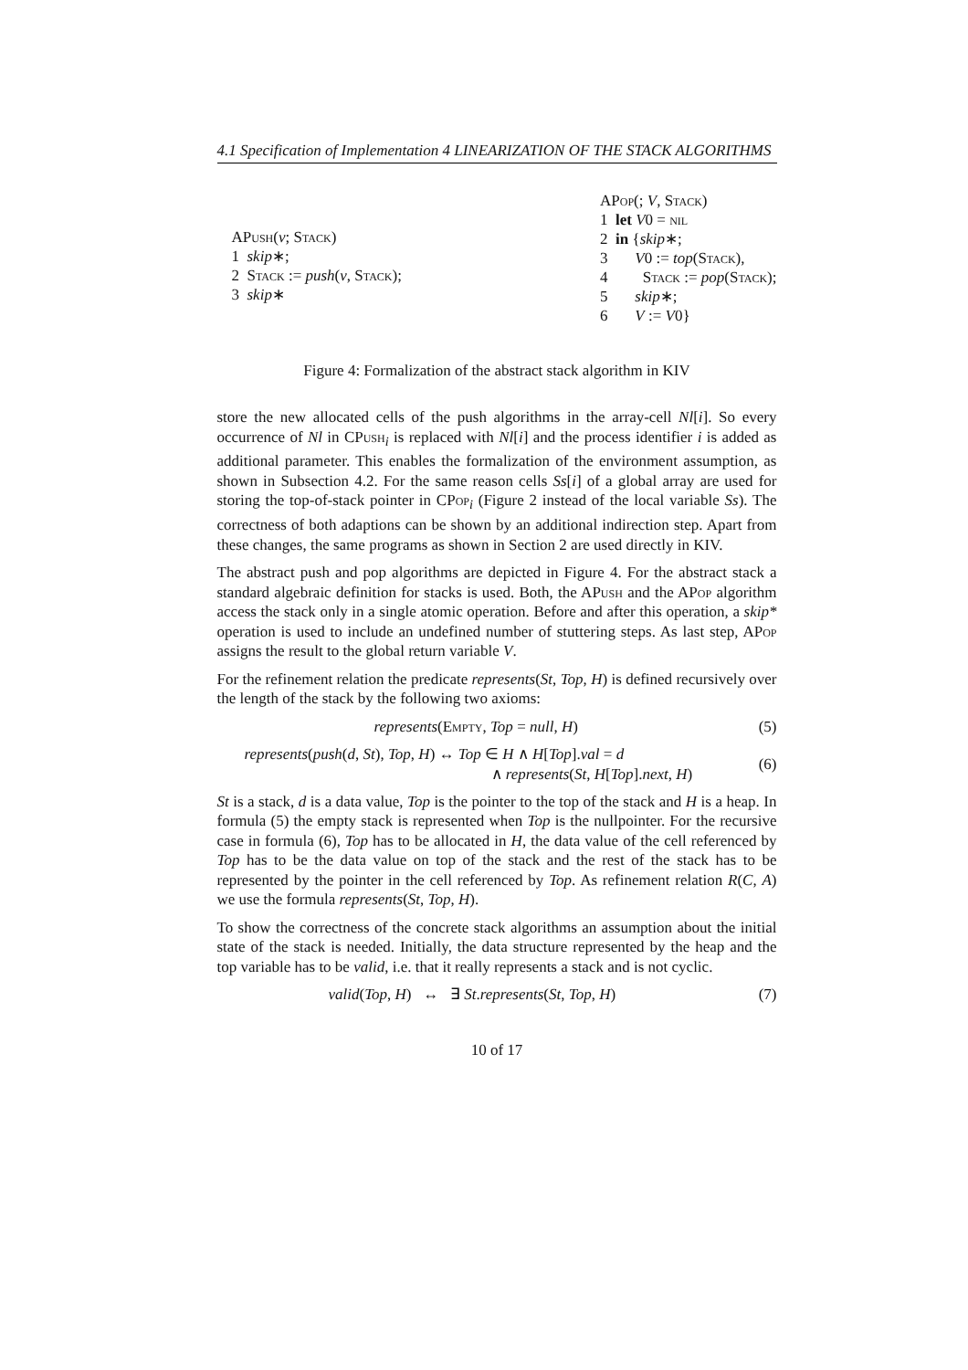4.1 Specification of Implementation 4 LINEARIZATION OF THE STACK ALGORITHMS
APush(v; Stack)
1 skip∗;
2 Stack := push(v, Stack);
3 skip∗
APop(; V, Stack)
1 let V0 = nil
2 in {skip∗;
3 V0 := top(Stack),
4 Stack := pop(Stack);
5 skip∗;
6 V := V0}
Figure 4: Formalization of the abstract stack algorithm in KIV
store the new allocated cells of the push algorithms in the array-cell Nl[i]. So every occurrence of Nl in CPush<sub>i</sub> is replaced with Nl[i] and the process identifier i is added as additional parameter. This enables the formalization of the environment assumption, as shown in Subsection 4.2. For the same reason cells Ss[i] of a global array are used for storing the top-of-stack pointer in CPop<sub>i</sub> (Figure 2 instead of the local variable Ss). The correctness of both adaptions can be shown by an additional indirection step. Apart from these changes, the same programs as shown in Section 2 are used directly in KIV.
The abstract push and pop algorithms are depicted in Figure 4. For the abstract stack a standard algebraic definition for stacks is used. Both, the APush and the APop algorithm access the stack only in a single atomic operation. Before and after this operation, a skip* operation is used to include an undefined number of stuttering steps. As last step, APop assigns the result to the global return variable V.
For the refinement relation the predicate represents(St, Top, H) is defined recursively over the length of the stack by the following two axioms:
represents(Empty, Top = null, H) (5)
represents(push(d, St), Top, H) ↔ Top ∈ H ∧ H[Top].val = d
∧ represents(St, H[Top].next, H) (6)
St is a stack, d is a data value, Top is the pointer to the top of the stack and H is a heap. In formula (5) the empty stack is represented when Top is the nullpointer. For the recursive case in formula (6), Top has to be allocated in H, the data value of the cell referenced by Top has to be the data value on top of the stack and the rest of the stack has to be represented by the pointer in the cell referenced by Top. As refinement relation R(C, A) we use the formula represents(St, Top, H).
To show the correctness of the concrete stack algorithms an assumption about the initial state of the stack is needed. Initially, the data structure represented by the heap and the top variable has to be valid, i.e. that it really represents a stack and is not cyclic.
valid(Top, H) ↔ ∃ St.represents(St, Top, H) (7)
10 of 17